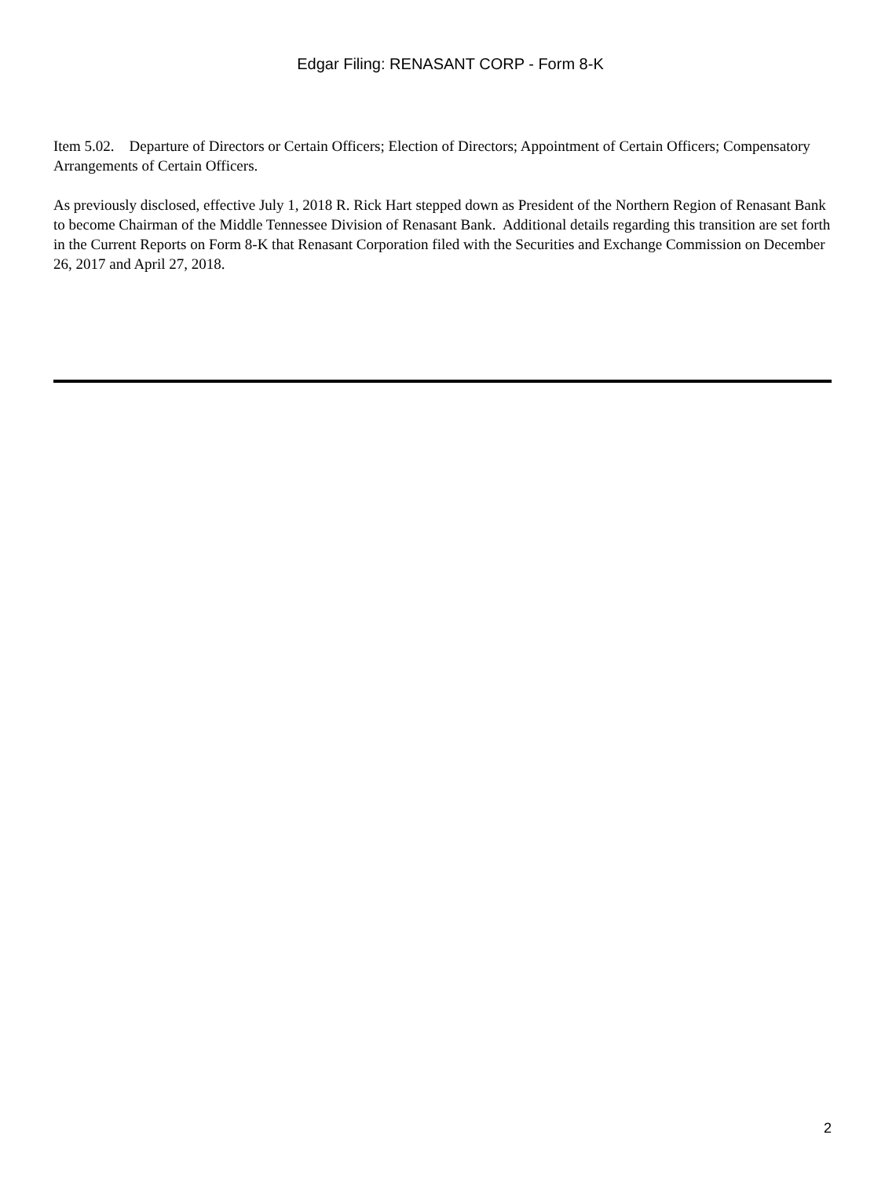Edgar Filing: RENASANT CORP - Form 8-K
Item 5.02. Departure of Directors or Certain Officers; Election of Directors; Appointment of Certain Officers; Compensatory Arrangements of Certain Officers.
As previously disclosed, effective July 1, 2018 R. Rick Hart stepped down as President of the Northern Region of Renasant Bank to become Chairman of the Middle Tennessee Division of Renasant Bank. Additional details regarding this transition are set forth in the Current Reports on Form 8-K that Renasant Corporation filed with the Securities and Exchange Commission on December 26, 2017 and April 27, 2018.
2